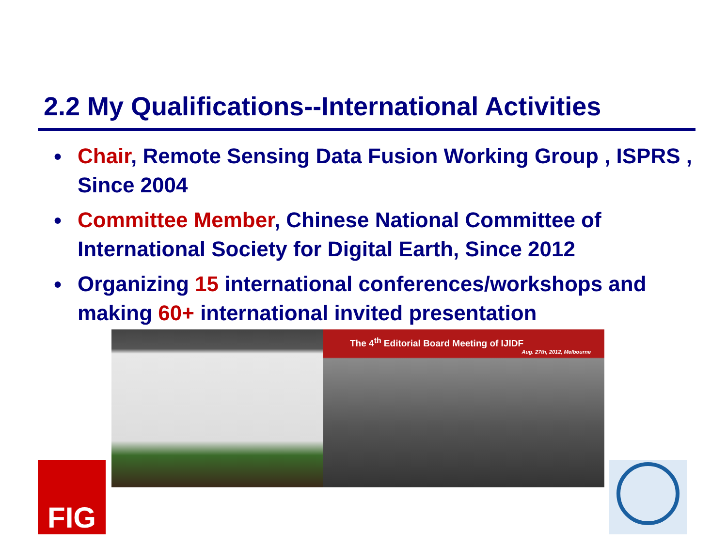2.2 My Qualifications--International Activities
● Chair, Remote Sensing Data Fusion Working Group , ISPRS , Since 2004
● Committee Member, Chinese National Committee of International Society for Digital Earth, Since 2012
● Organizing 15 international conferences/workshops and making 60+ international invited presentation
The 4<sup>th</sup> Editorial Board Meeting of IJIDF
Aug. 27th, 2012, Melbourne
FIG